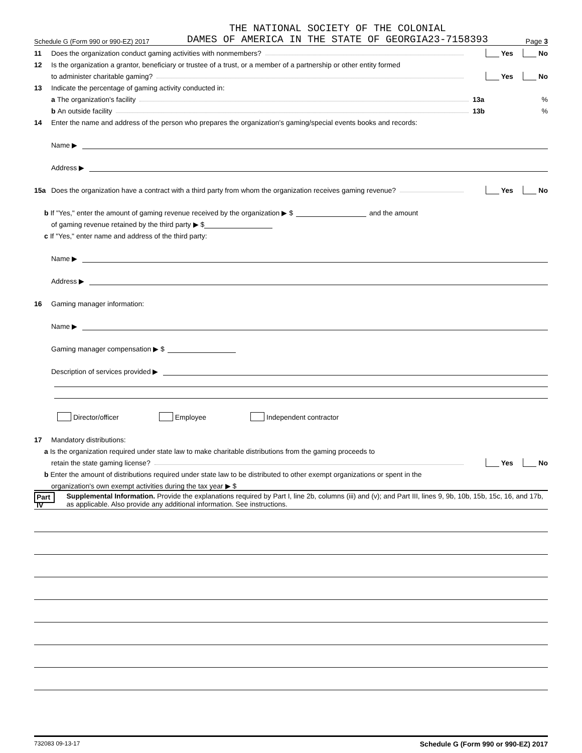Schedule G (Form 990 or 990-EZ) 2017 THE NATIONAL SOCIETY OF THE COLONIAL
DAMES OF AMERICA IN THE STATE OF GEORGIA23-7158393 Page 3
11 Does the organization conduct gaming activities with nonmembers? Yes No
12 Is the organization a grantor, beneficiary or trustee of a trust, or a member of a partnership or other entity formed
to administer charitable gaming? Yes No
13 Indicate the percentage of gaming activity conducted in:
a The organization's facility 13a%
b An outside facility 13b%
14 Enter the name and address of the person who prepares the organization's gaming/special events books and records:
Name ▶
Address ▶
15a Does the organization have a contract with a third party from whom the organization receives gaming revenue? Yes No
b If "Yes," enter the amount of gaming revenue received by the organization ▶ $ and the amount
of gaming revenue retained by the third party ▶ $
c If "Yes," enter name and address of the third party:
Name ▶
Address ▶
16 Gaming manager information:
Name ▶
Gaming manager compensation ▶ $
Description of services provided ▶
Director/officer Employee Independent contractor
17 Mandatory distributions:
a Is the organization required under state law to make charitable distributions from the gaming proceeds to
retain the state gaming license? Yes No
b Enter the amount of distributions required under state law to be distributed to other exempt organizations or spent in the
organization's own exempt activities during the tax year ▶ $
Part IV
Supplemental Information. Provide the explanations required by Part I, line 2b, columns (iii) and (v); and Part III, lines 9, 9b, 10b, 15b, 15c, 16, and 17b, as applicable. Also provide any additional information. See instructions.
732083 09-13-17 Schedule G (Form 990 or 990-EZ) 2017